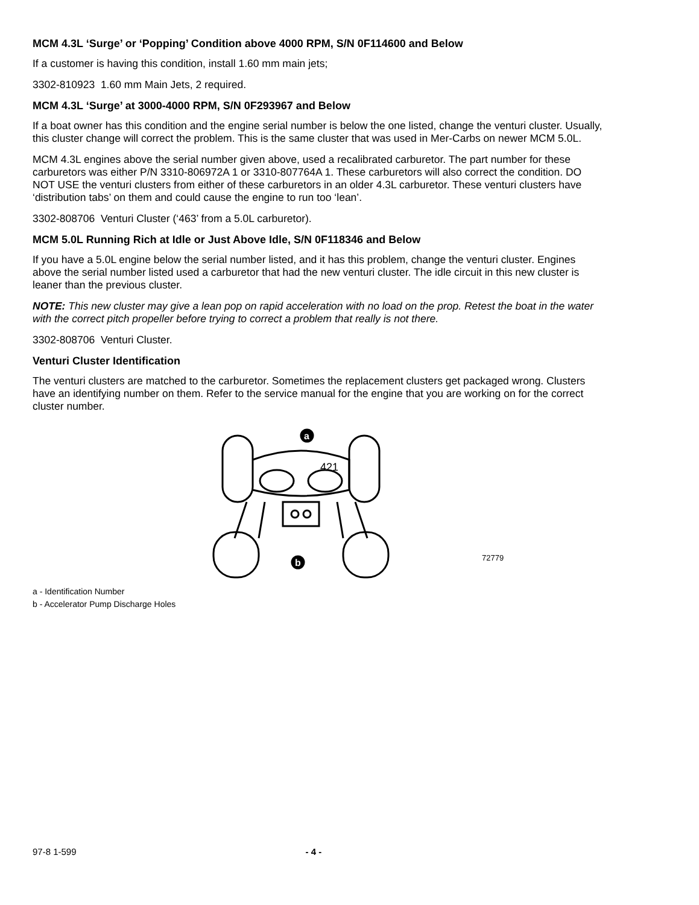MCM 4.3L ‘Surge’ or ‘Popping’ Condition above 4000 RPM, S/N 0F114600 and Below
If a customer is having this condition, install 1.60 mm main jets;
3302-810923 1.60 mm Main Jets, 2 required.
MCM 4.3L ‘Surge’ at 3000-4000 RPM, S/N 0F293967 and Below
If a boat owner has this condition and the engine serial number is below the one listed, change the venturi cluster. Usually, this cluster change will correct the problem. This is the same cluster that was used in Mer-Carbs on newer MCM 5.0L.
MCM 4.3L engines above the serial number given above, used a recalibrated carburetor. The part number for these carburetors was either P/N 3310-806972A 1 or 3310-807764A 1. These carburetors will also correct the condition. DO NOT USE the venturi clusters from either of these carburetors in an older 4.3L carburetor. These venturi clusters have ‘distribution tabs’ on them and could cause the engine to run too ‘lean’.
3302-808706 Venturi Cluster (‘463’ from a 5.0L carburetor).
MCM 5.0L Running Rich at Idle or Just Above Idle, S/N 0F118346 and Below
If you have a 5.0L engine below the serial number listed, and it has this problem, change the venturi cluster. Engines above the serial number listed used a carburetor that had the new venturi cluster. The idle circuit in this new cluster is leaner than the previous cluster.
NOTE: This new cluster may give a lean pop on rapid acceleration with no load on the prop. Retest the boat in the water with the correct pitch propeller before trying to correct a problem that really is not there.
3302-808706 Venturi Cluster.
Venturi Cluster Identification
The venturi clusters are matched to the carburetor. Sometimes the replacement clusters get packaged wrong. Clusters have an identifying number on them. Refer to the service manual for the engine that you are working on for the correct cluster number.
421
a
b
72779
a - Identification Number
b - Accelerator Pump Discharge Holes
97-8 1-599 - 4 -